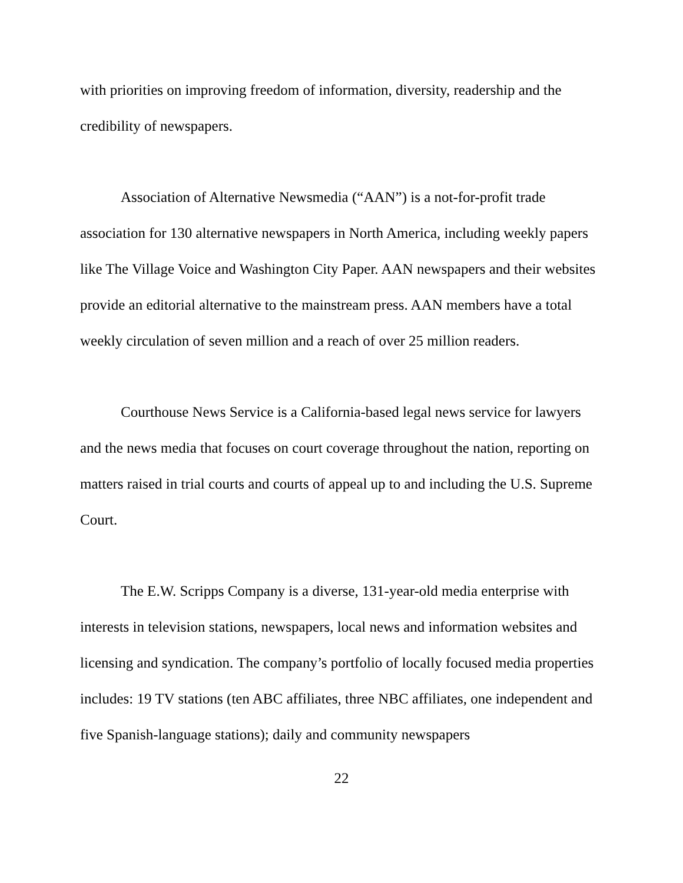with priorities on improving freedom of information, diversity, readership and the credibility of newspapers.
Association of Alternative Newsmedia (“AAN”) is a not-for-profit trade association for 130 alternative newspapers in North America, including weekly papers like The Village Voice and Washington City Paper. AAN newspapers and their websites provide an editorial alternative to the mainstream press. AAN members have a total weekly circulation of seven million and a reach of over 25 million readers.
Courthouse News Service is a California-based legal news service for lawyers and the news media that focuses on court coverage throughout the nation, reporting on matters raised in trial courts and courts of appeal up to and including the U.S. Supreme Court.
The E.W. Scripps Company is a diverse, 131-year-old media enterprise with interests in television stations, newspapers, local news and information websites and licensing and syndication. The company’s portfolio of locally focused media properties includes: 19 TV stations (ten ABC affiliates, three NBC affiliates, one independent and five Spanish-language stations); daily and community newspapers
22